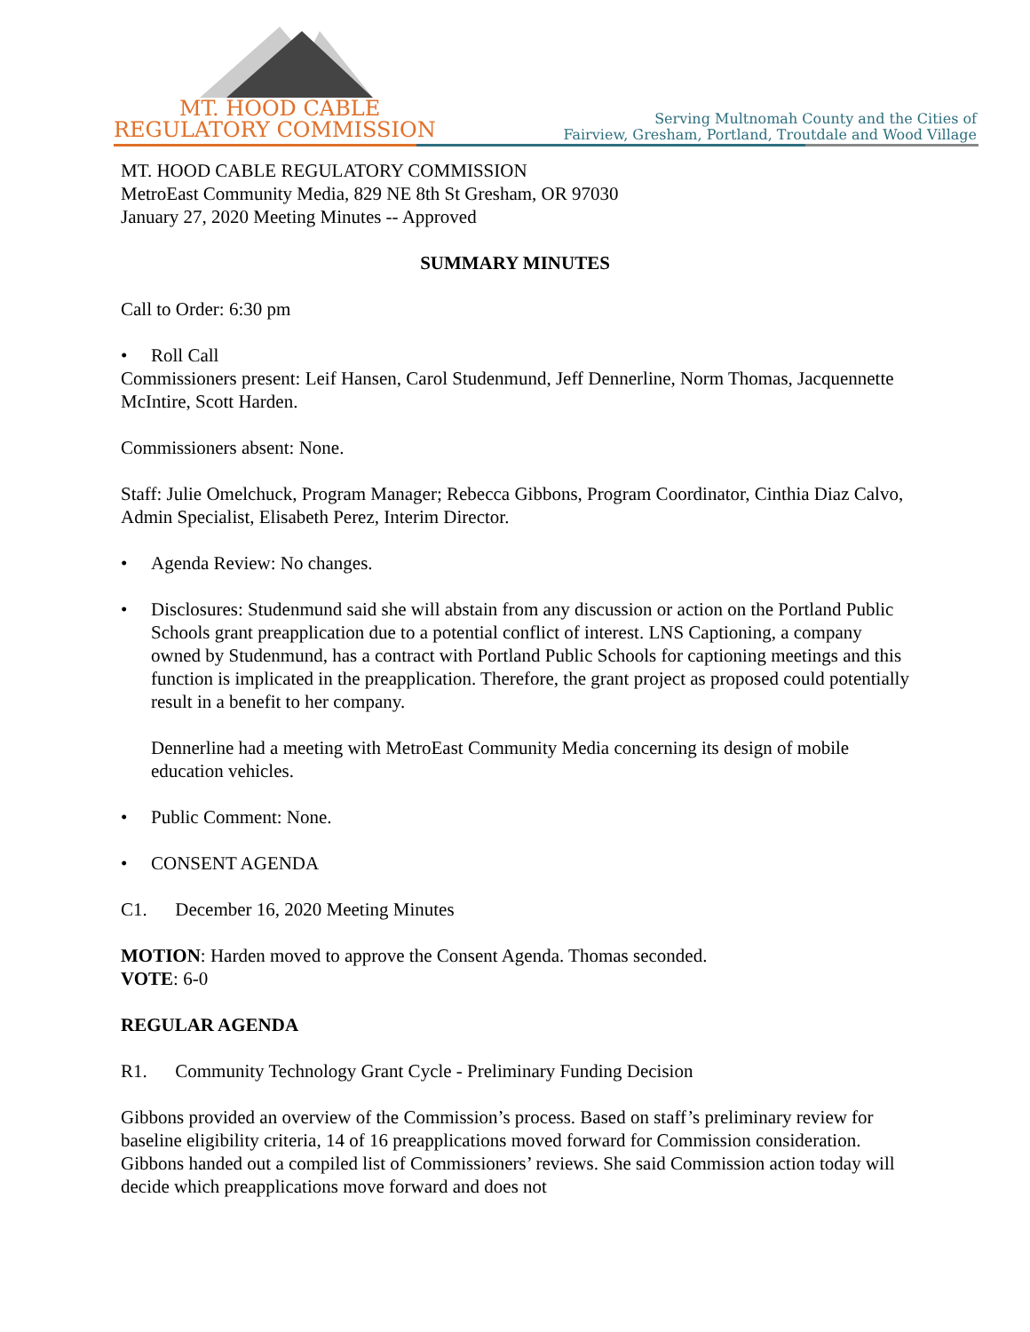MT. HOOD CABLE
REGULATORY COMMISSION
Serving Multnomah County and the Cities of
Fairview, Gresham, Portland, Troutdale and Wood Village
MT. HOOD CABLE REGULATORY COMMISSION
MetroEast Community Media, 829 NE 8th St Gresham, OR 97030
January 27, 2020 Meeting Minutes -- Approved
SUMMARY MINUTES
Call to Order: 6:30 pm
• Roll Call
Commissioners present: Leif Hansen, Carol Studenmund, Jeff Dennerline, Norm Thomas, Jacquennette McIntire, Scott Harden.
Commissioners absent: None.
Staff: Julie Omelchuck, Program Manager; Rebecca Gibbons, Program Coordinator, Cinthia Diaz Calvo, Admin Specialist, Elisabeth Perez, Interim Director.
• Agenda Review: No changes.
• Disclosures: Studenmund said she will abstain from any discussion or action on the Portland Public Schools grant preapplication due to a potential conflict of interest. LNS Captioning, a company owned by Studenmund, has a contract with Portland Public Schools for captioning meetings and this function is implicated in the preapplication. Therefore, the grant project as proposed could potentially result in a benefit to her company.
Dennerline had a meeting with MetroEast Community Media concerning its design of mobile education vehicles.
• Public Comment: None.
• CONSENT AGENDA
C1. December 16, 2020 Meeting Minutes
MOTION: Harden moved to approve the Consent Agenda. Thomas seconded.
VOTE: 6-0
REGULAR AGENDA
R1. Community Technology Grant Cycle - Preliminary Funding Decision
Gibbons provided an overview of the Commission’s process. Based on staff’s preliminary review for baseline eligibility criteria, 14 of 16 preapplications moved forward for Commission consideration. Gibbons handed out a compiled list of Commissioners’ reviews. She said Commission action today will decide which preapplications move forward and does not